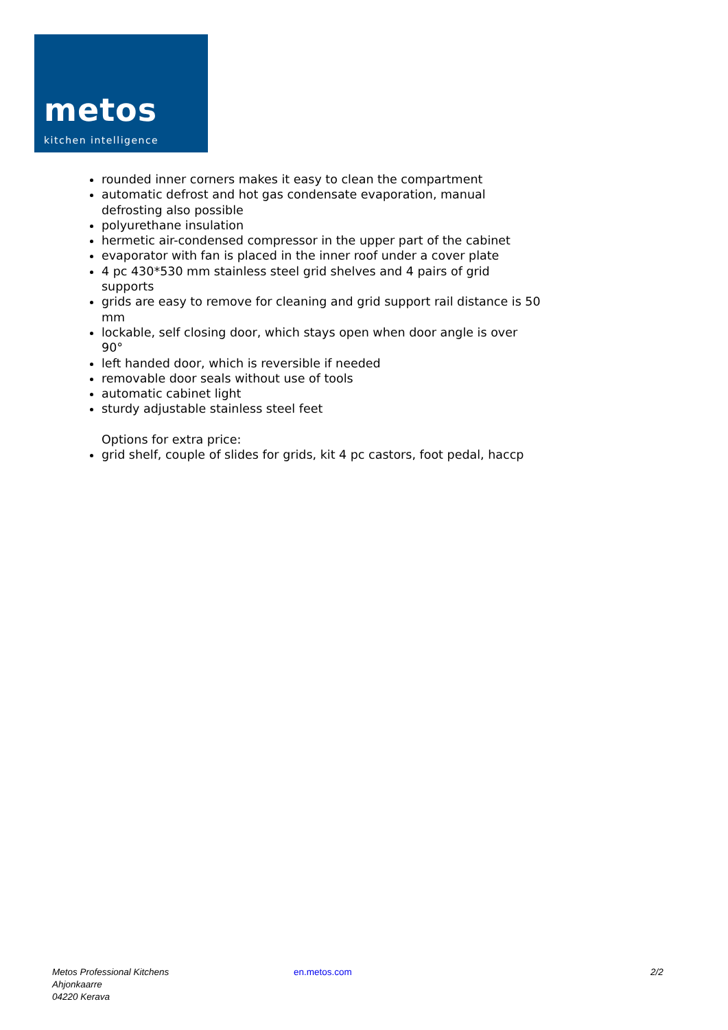metos kitchen intelligence
rounded inner corners makes it easy to clean the compartment
automatic defrost and hot gas condensate evaporation, manual defrosting also possible
polyurethane insulation
hermetic air-condensed compressor in the upper part of the cabinet
evaporator with fan is placed in the inner roof under a cover plate
4 pc 430*530 mm stainless steel grid shelves and 4 pairs of grid supports
grids are easy to remove for cleaning and grid support rail distance is 50 mm
lockable, self closing door, which stays open when door angle is over 90°
left handed door, which is reversible if needed
removable door seals without use of tools
automatic cabinet light
sturdy adjustable stainless steel feet
Options for extra price:
grid shelf, couple of slides for grids, kit 4 pc castors, foot pedal, haccp
Metos Professional Kitchens
Ahjonkaarre
04220 Kerava
en.metos.com 2/2